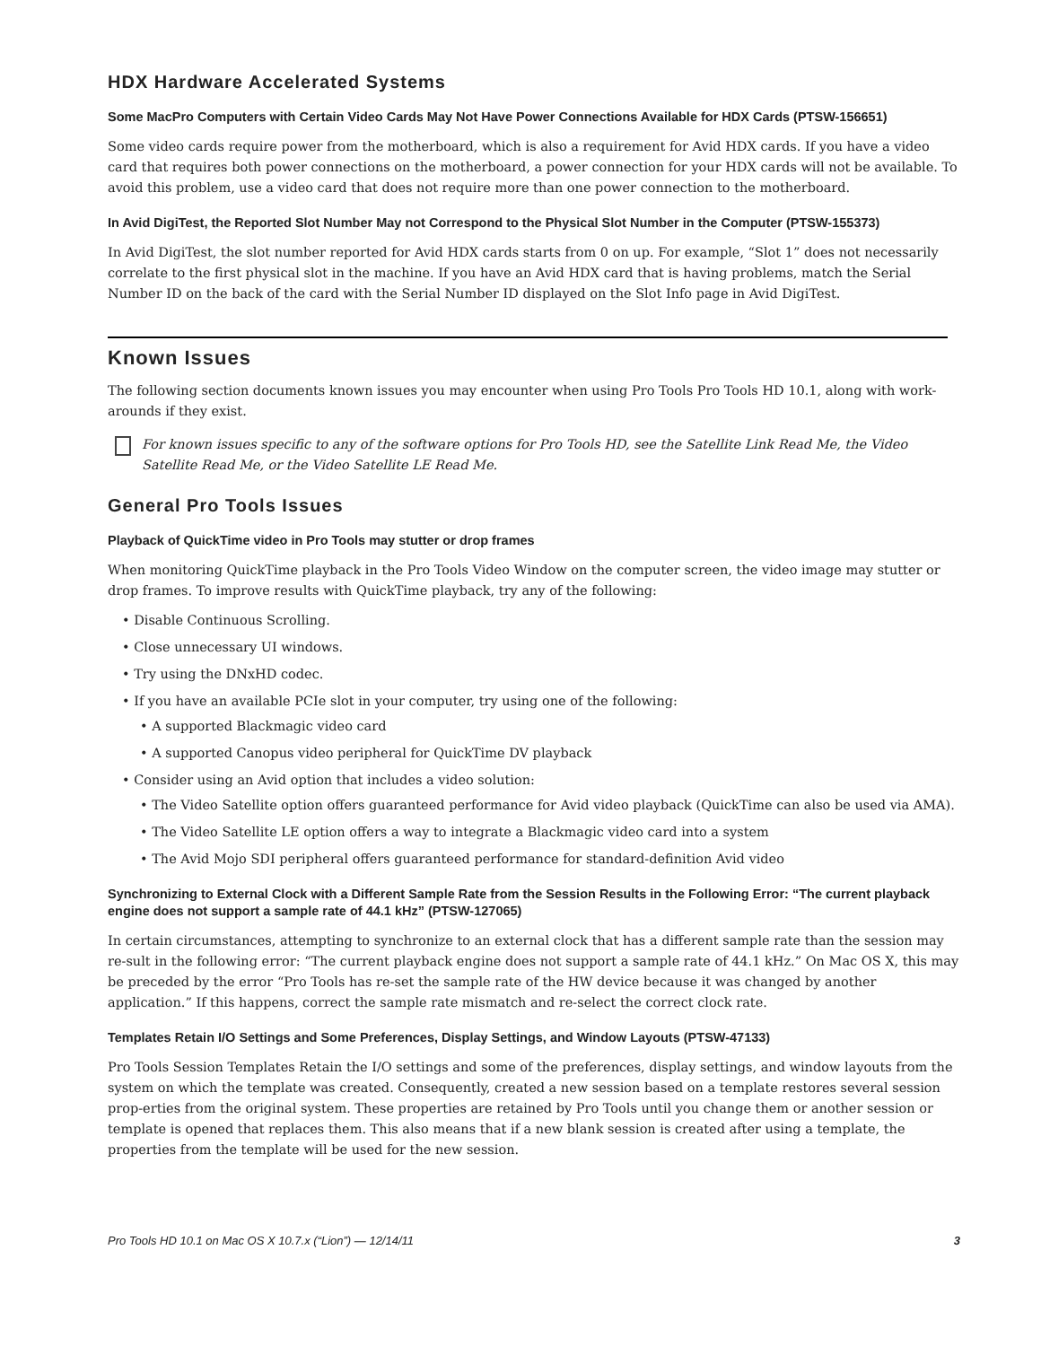HDX Hardware Accelerated Systems
Some MacPro Computers with Certain Video Cards May Not Have Power Connections Available for HDX Cards (PTSW-156651)
Some video cards require power from the motherboard, which is also a requirement for Avid HDX cards. If you have a video card that requires both power connections on the motherboard, a power connection for your HDX cards will not be available. To avoid this problem, use a video card that does not require more than one power connection to the motherboard.
In Avid DigiTest, the Reported Slot Number May not Correspond to the Physical Slot Number in the Computer (PTSW-155373)
In Avid DigiTest, the slot number reported for Avid HDX cards starts from 0 on up. For example, “Slot 1” does not necessarily correlate to the first physical slot in the machine. If you have an Avid HDX card that is having problems, match the Serial Number ID on the back of the card with the Serial Number ID displayed on the Slot Info page in Avid DigiTest.
Known Issues
The following section documents known issues you may encounter when using Pro Tools Pro Tools HD 10.1, along with work-arounds if they exist.
For known issues specific to any of the software options for Pro Tools HD, see the Satellite Link Read Me, the Video Satellite Read Me, or the Video Satellite LE Read Me.
General Pro Tools Issues
Playback of QuickTime video in Pro Tools may stutter or drop frames
When monitoring QuickTime playback in the Pro Tools Video Window on the computer screen, the video image may stutter or drop frames. To improve results with QuickTime playback, try any of the following:
• Disable Continuous Scrolling.
• Close unnecessary UI windows.
• Try using the DNxHD codec.
• If you have an available PCIe slot in your computer, try using one of the following:
• A supported Blackmagic video card
• A supported Canopus video peripheral for QuickTime DV playback
• Consider using an Avid option that includes a video solution:
• The Video Satellite option offers guaranteed performance for Avid video playback (QuickTime can also be used via AMA).
• The Video Satellite LE option offers a way to integrate a Blackmagic video card into a system
• The Avid Mojo SDI peripheral offers guaranteed performance for standard-definition Avid video
Synchronizing to External Clock with a Different Sample Rate from the Session Results in the Following Error: “The current playback engine does not support a sample rate of 44.1 kHz” (PTSW-127065)
In certain circumstances, attempting to synchronize to an external clock that has a different sample rate than the session may re-sult in the following error: “The current playback engine does not support a sample rate of 44.1 kHz.” On Mac OS X, this may be preceded by the error “Pro Tools has re-set the sample rate of the HW device because it was changed by another application.” If this happens, correct the sample rate mismatch and re-select the correct clock rate.
Templates Retain I/O Settings and Some Preferences, Display Settings, and Window Layouts (PTSW-47133)
Pro Tools Session Templates Retain the I/O settings and some of the preferences, display settings, and window layouts from the system on which the template was created. Consequently, created a new session based on a template restores several session prop-erties from the original system. These properties are retained by Pro Tools until you change them or another session or template is opened that replaces them. This also means that if a new blank session is created after using a template, the properties from the template will be used for the new session.
Pro Tools HD 10.1 on Mac OS X 10.7.x (“Lion”) — 12/14/11 3